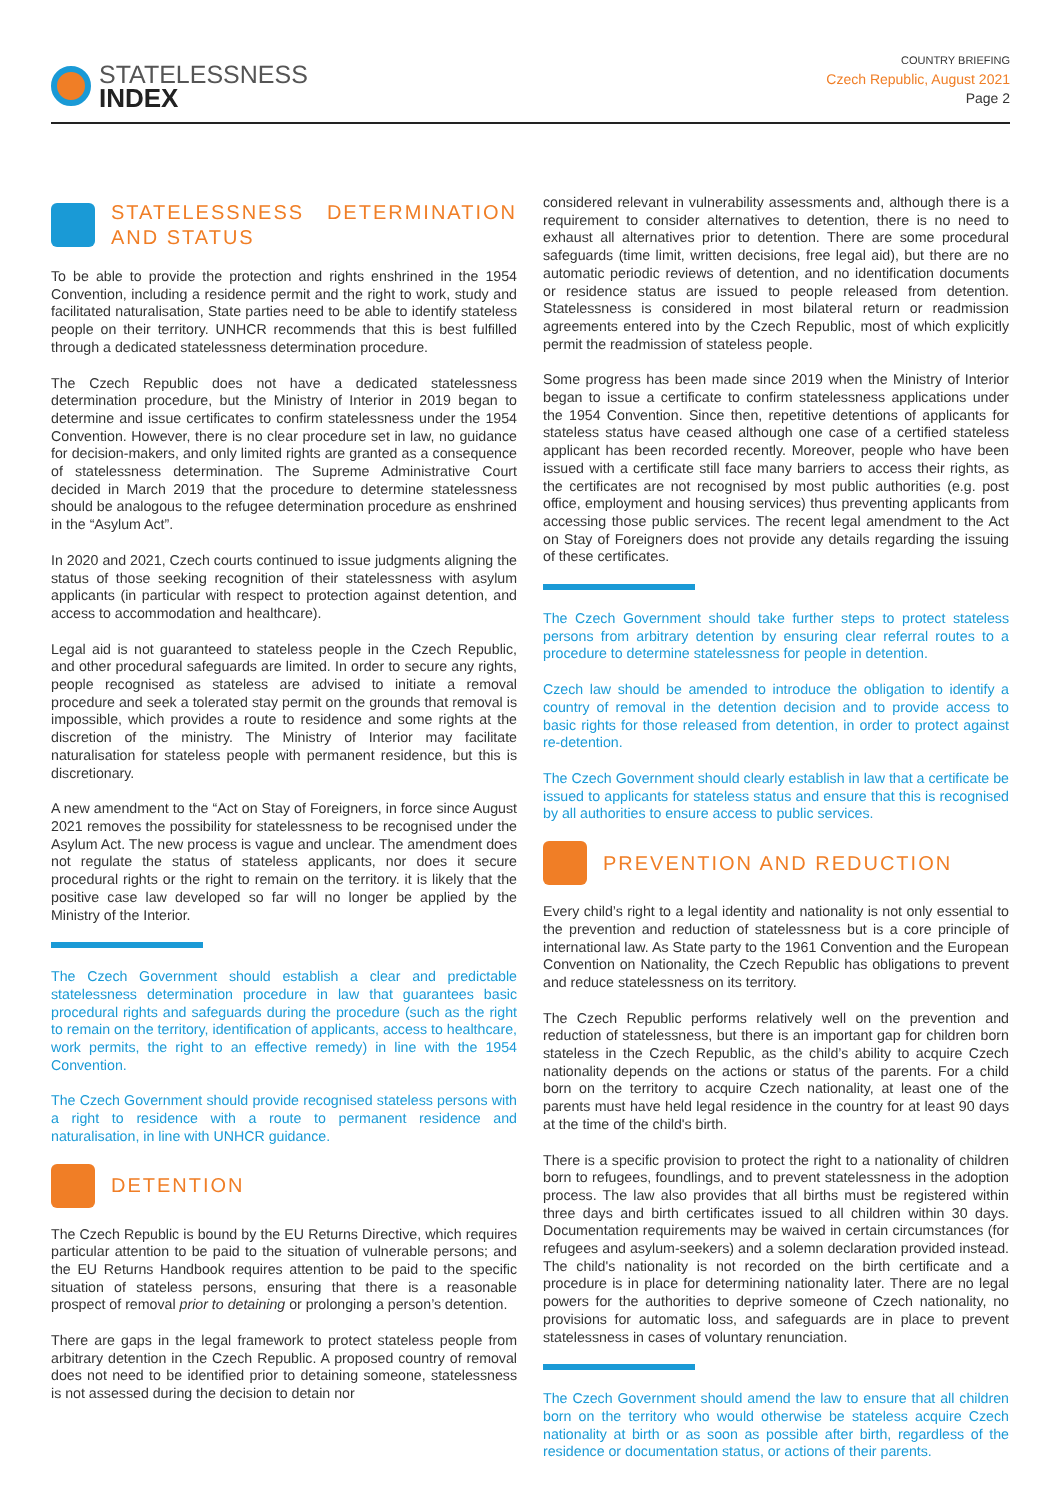STATELESSNESS
INDEX
COUNTRY BRIEFING
Czech Republic, August 2021
Page 2
STATELESSNESS DETERMINATION AND STATUS
To be able to provide the protection and rights enshrined in the 1954 Convention, including a residence permit and the right to work, study and facilitated naturalisation, State parties need to be able to identify stateless people on their territory. UNHCR recommends that this is best fulfilled through a dedicated statelessness determination procedure.
The Czech Republic does not have a dedicated statelessness determination procedure, but the Ministry of Interior in 2019 began to determine and issue certificates to confirm statelessness under the 1954 Convention. However, there is no clear procedure set in law, no guidance for decision-makers, and only limited rights are granted as a consequence of statelessness determination. The Supreme Administrative Court decided in March 2019 that the procedure to determine statelessness should be analogous to the refugee determination procedure as enshrined in the “Asylum Act”.
In 2020 and 2021, Czech courts continued to issue judgments aligning the status of those seeking recognition of their statelessness with asylum applicants (in particular with respect to protection against detention, and access to accommodation and healthcare).
Legal aid is not guaranteed to stateless people in the Czech Republic, and other procedural safeguards are limited. In order to secure any rights, people recognised as stateless are advised to initiate a removal procedure and seek a tolerated stay permit on the grounds that removal is impossible, which provides a route to residence and some rights at the discretion of the ministry. The Ministry of Interior may facilitate naturalisation for stateless people with permanent residence, but this is discretionary.
A new amendment to the “Act on Stay of Foreigners, in force since August 2021 removes the possibility for statelessness to be recognised under the Asylum Act. The new process is vague and unclear. The amendment does not regulate the status of stateless applicants, nor does it secure procedural rights or the right to remain on the territory. it is likely that the positive case law developed so far will no longer be applied by the Ministry of the Interior.
The Czech Government should establish a clear and predictable statelessness determination procedure in law that guarantees basic procedural rights and safeguards during the procedure (such as the right to remain on the territory, identification of applicants, access to healthcare, work permits, the right to an effective remedy) in line with the 1954 Convention.
The Czech Government should provide recognised stateless persons with a right to residence with a route to permanent residence and naturalisation, in line with UNHCR guidance.
DETENTION
The Czech Republic is bound by the EU Returns Directive, which requires particular attention to be paid to the situation of vulnerable persons; and the EU Returns Handbook requires attention to be paid to the specific situation of stateless persons, ensuring that there is a reasonable prospect of removal prior to detaining or prolonging a person’s detention.
There are gaps in the legal framework to protect stateless people from arbitrary detention in the Czech Republic. A proposed country of removal does not need to be identified prior to detaining someone, statelessness is not assessed during the decision to detain nor
considered relevant in vulnerability assessments and, although there is a requirement to consider alternatives to detention, there is no need to exhaust all alternatives prior to detention. There are some procedural safeguards (time limit, written decisions, free legal aid), but there are no automatic periodic reviews of detention, and no identification documents or residence status are issued to people released from detention. Statelessness is considered in most bilateral return or readmission agreements entered into by the Czech Republic, most of which explicitly permit the readmission of stateless people.
Some progress has been made since 2019 when the Ministry of Interior began to issue a certificate to confirm statelessness applications under the 1954 Convention. Since then, repetitive detentions of applicants for stateless status have ceased although one case of a certified stateless applicant has been recorded recently. Moreover, people who have been issued with a certificate still face many barriers to access their rights, as the certificates are not recognised by most public authorities (e.g. post office, employment and housing services) thus preventing applicants from accessing those public services. The recent legal amendment to the Act on Stay of Foreigners does not provide any details regarding the issuing of these certificates.
The Czech Government should take further steps to protect stateless persons from arbitrary detention by ensuring clear referral routes to a procedure to determine statelessness for people in detention.
Czech law should be amended to introduce the obligation to identify a country of removal in the detention decision and to provide access to basic rights for those released from detention, in order to protect against re-detention.
The Czech Government should clearly establish in law that a certificate be issued to applicants for stateless status and ensure that this is recognised by all authorities to ensure access to public services.
PREVENTION AND REDUCTION
Every child’s right to a legal identity and nationality is not only essential to the prevention and reduction of statelessness but is a core principle of international law. As State party to the 1961 Convention and the European Convention on Nationality, the Czech Republic has obligations to prevent and reduce statelessness on its territory.
The Czech Republic performs relatively well on the prevention and reduction of statelessness, but there is an important gap for children born stateless in the Czech Republic, as the child’s ability to acquire Czech nationality depends on the actions or status of the parents. For a child born on the territory to acquire Czech nationality, at least one of the parents must have held legal residence in the country for at least 90 days at the time of the child's birth.
There is a specific provision to protect the right to a nationality of children born to refugees, foundlings, and to prevent statelessness in the adoption process. The law also provides that all births must be registered within three days and birth certificates issued to all children within 30 days. Documentation requirements may be waived in certain circumstances (for refugees and asylum-seekers) and a solemn declaration provided instead. The child's nationality is not recorded on the birth certificate and a procedure is in place for determining nationality later. There are no legal powers for the authorities to deprive someone of Czech nationality, no provisions for automatic loss, and safeguards are in place to prevent statelessness in cases of voluntary renunciation.
The Czech Government should amend the law to ensure that all children born on the territory who would otherwise be stateless acquire Czech nationality at birth or as soon as possible after birth, regardless of the residence or documentation status, or actions of their parents.